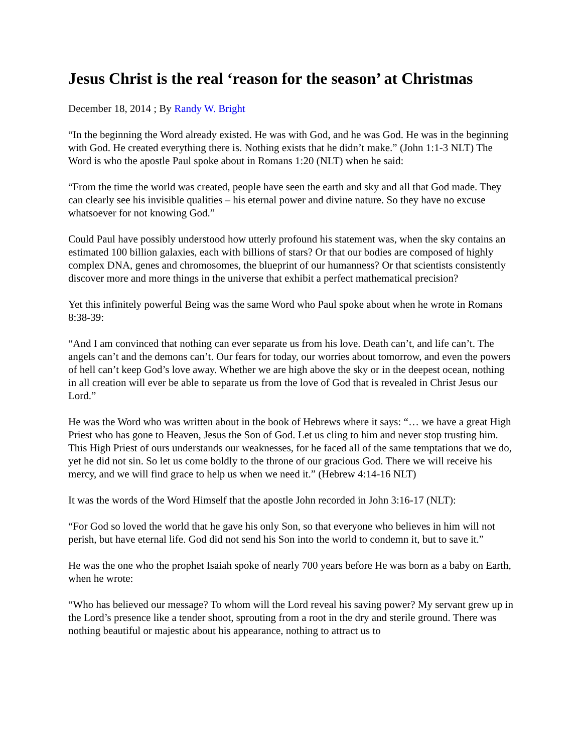Jesus Christ is the real ‘reason for the season’ at Christmas
December 18, 2014 ; By Randy W. Bright
“In the beginning the Word already existed. He was with God, and he was God. He was in the beginning with God. He created everything there is. Nothing exists that he didn’t make.” (John 1:1-3 NLT) The Word is who the apostle Paul spoke about in Romans 1:20 (NLT) when he said:
“From the time the world was created, people have seen the earth and sky and all that God made. They can clearly see his invisible qualities – his eternal power and divine nature. So they have no excuse whatsoever for not knowing God.”
Could Paul have possibly understood how utterly profound his statement was, when the sky contains an estimated 100 billion galaxies, each with billions of stars? Or that our bodies are composed of highly complex DNA, genes and chromosomes, the blueprint of our humanness? Or that scientists consistently discover more and more things in the universe that exhibit a perfect mathematical precision?
Yet this infinitely powerful Being was the same Word who Paul spoke about when he wrote in Romans 8:38-39:
“And I am convinced that nothing can ever separate us from his love. Death can’t, and life can’t. The angels can’t and the demons can’t. Our fears for today, our worries about tomorrow, and even the powers of hell can’t keep God’s love away. Whether we are high above the sky or in the deepest ocean, nothing in all creation will ever be able to separate us from the love of God that is revealed in Christ Jesus our Lord.”
He was the Word who was written about in the book of Hebrews where it says: “… we have a great High Priest who has gone to Heaven, Jesus the Son of God. Let us cling to him and never stop trusting him. This High Priest of ours understands our weaknesses, for he faced all of the same temptations that we do, yet he did not sin. So let us come boldly to the throne of our gracious God. There we will receive his mercy, and we will find grace to help us when we need it.” (Hebrew 4:14-16 NLT)
It was the words of the Word Himself that the apostle John recorded in John 3:16-17 (NLT):
“For God so loved the world that he gave his only Son, so that everyone who believes in him will not perish, but have eternal life. God did not send his Son into the world to condemn it, but to save it.”
He was the one who the prophet Isaiah spoke of nearly 700 years before He was born as a baby on Earth, when he wrote:
“Who has believed our message? To whom will the Lord reveal his saving power? My servant grew up in the Lord’s presence like a tender shoot, sprouting from a root in the dry and sterile ground. There was nothing beautiful or majestic about his appearance, nothing to attract us to